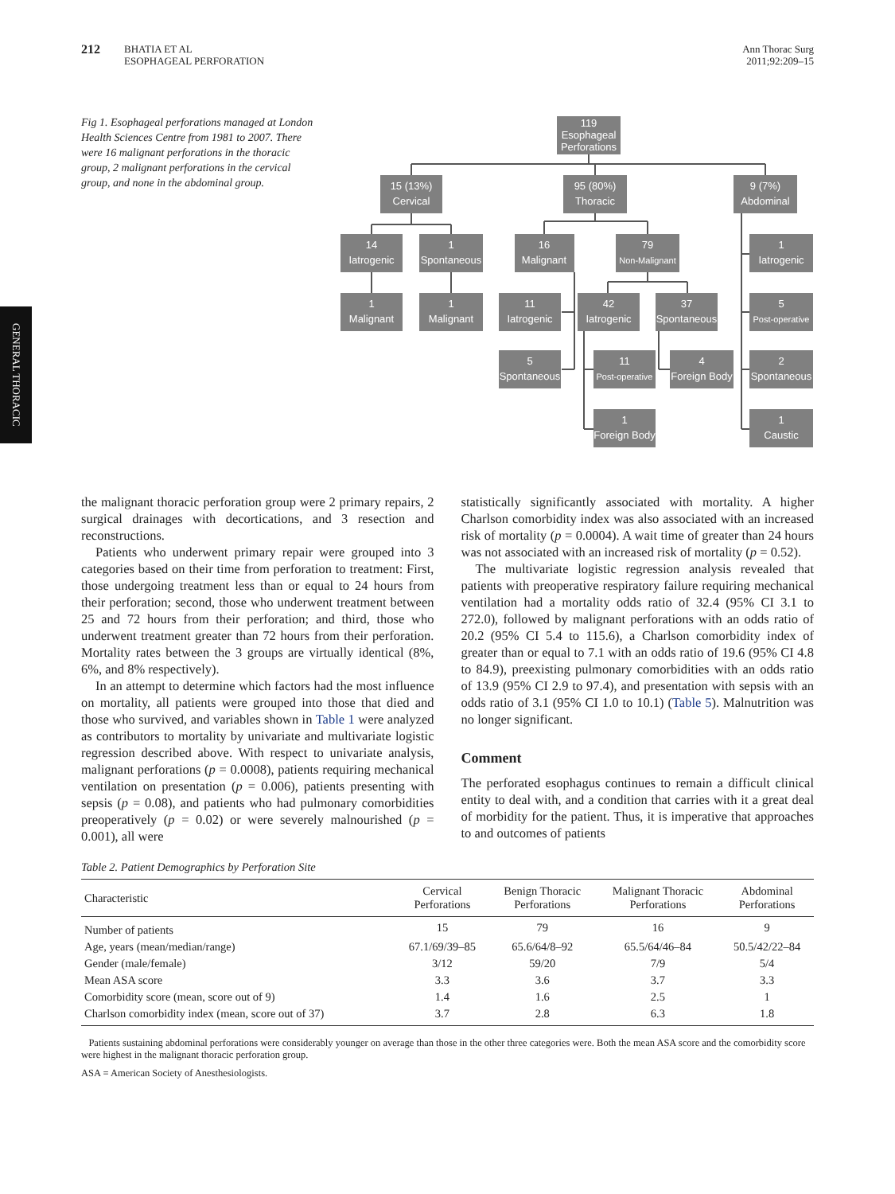212 BHATIA ET AL
ESOPHAGEAL PERFORATION
Ann Thorac Surg
2011;92:209–15
GENERAL THORACIC
Fig 1. Esophageal perforations managed at London Health Sciences Centre from 1981 to 2007. There were 16 malignant perforations in the thoracic group, 2 malignant perforations in the cervical group, and none in the abdominal group.
119
Esophageal
Perforations
15 (13%)
Cervical
95 (80%)
Thoracic
9 (7%)
Abdominal
14
Iatrogenic
1
Spontaneous
16
Malignant
79
Non-Malignant
1
Iatrogenic
1
Malignant
1
Malignant
11
Iatrogenic
42
Iatrogenic
37
Spontaneous
5
Post-operative
5
Spontaneous
11
Post-operative
4
Foreign Body
2
Spontaneous
1
Foreign Body
1
Caustic
the malignant thoracic perforation group were 2 primary repairs, 2 surgical drainages with decortications, and 3 resection and reconstructions.
Patients who underwent primary repair were grouped into 3 categories based on their time from perforation to treatment: First, those undergoing treatment less than or equal to 24 hours from their perforation; second, those who underwent treatment between 25 and 72 hours from their perforation; and third, those who underwent treatment greater than 72 hours from their perforation. Mortality rates between the 3 groups are virtually identical (8%, 6%, and 8% respectively).
In an attempt to determine which factors had the most influence on mortality, all patients were grouped into those that died and those who survived, and variables shown in Table 1 were analyzed as contributors to mortality by univariate and multivariate logistic regression described above. With respect to univariate analysis, malignant perforations (p = 0.0008), patients requiring mechanical ventilation on presentation (p = 0.006), patients presenting with sepsis (p = 0.08), and patients who had pulmonary comorbidities preoperatively (p = 0.02) or were severely malnourished (p = 0.001), all were
statistically significantly associated with mortality. A higher Charlson comorbidity index was also associated with an increased risk of mortality (p = 0.0004). A wait time of greater than 24 hours was not associated with an increased risk of mortality (p = 0.52).
The multivariate logistic regression analysis revealed that patients with preoperative respiratory failure requiring mechanical ventilation had a mortality odds ratio of 32.4 (95% CI 3.1 to 272.0), followed by malignant perforations with an odds ratio of 20.2 (95% CI 5.4 to 115.6), a Charlson comorbidity index of greater than or equal to 7.1 with an odds ratio of 19.6 (95% CI 4.8 to 84.9), preexisting pulmonary comorbidities with an odds ratio of 13.9 (95% CI 2.9 to 97.4), and presentation with sepsis with an odds ratio of 3.1 (95% CI 1.0 to 10.1) (Table 5). Malnutrition was no longer significant.
Comment
The perforated esophagus continues to remain a difficult clinical entity to deal with, and a condition that carries with it a great deal of morbidity for the patient. Thus, it is imperative that approaches to and outcomes of patients
Table 2. Patient Demographics by Perforation Site
| Characteristic | Cervical Perforations | Benign Thoracic Perforations | Malignant Thoracic Perforations | Abdominal Perforations |
| --- | --- | --- | --- | --- |
| Number of patients | 15 | 79 | 16 | 9 |
| Age, years (mean/median/range) | 67.1/69/39–85 | 65.6/64/8–92 | 65.5/64/46–84 | 50.5/42/22–84 |
| Gender (male/female) | 3/12 | 59/20 | 7/9 | 5/4 |
| Mean ASA score | 3.3 | 3.6 | 3.7 | 3.3 |
| Comorbidity score (mean, score out of 9) | 1.4 | 1.6 | 2.5 | 1 |
| Charlson comorbidity index (mean, score out of 37) | 3.7 | 2.8 | 6.3 | 1.8 |
Patients sustaining abdominal perforations were considerably younger on average than those in the other three categories were. Both the mean ASA score and the comorbidity score were highest in the malignant thoracic perforation group.
ASA = American Society of Anesthesiologists.